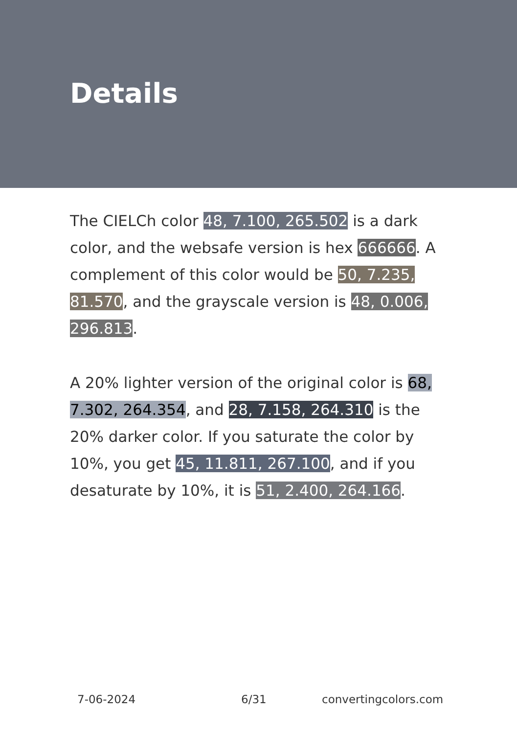Details
The CIELCh color 48, 7.100, 265.502 is a dark color, and the websafe version is hex 666666. A complement of this color would be 50, 7.235, 81.570, and the grayscale version is 48, 0.006, 296.813.
A 20% lighter version of the original color is 68, 7.302, 264.354, and 28, 7.158, 264.310 is the 20% darker color. If you saturate the color by 10%, you get 45, 11.811, 267.100, and if you desaturate by 10%, it is 51, 2.400, 264.166.
7-06-2024 6/31 convertingcolors.com